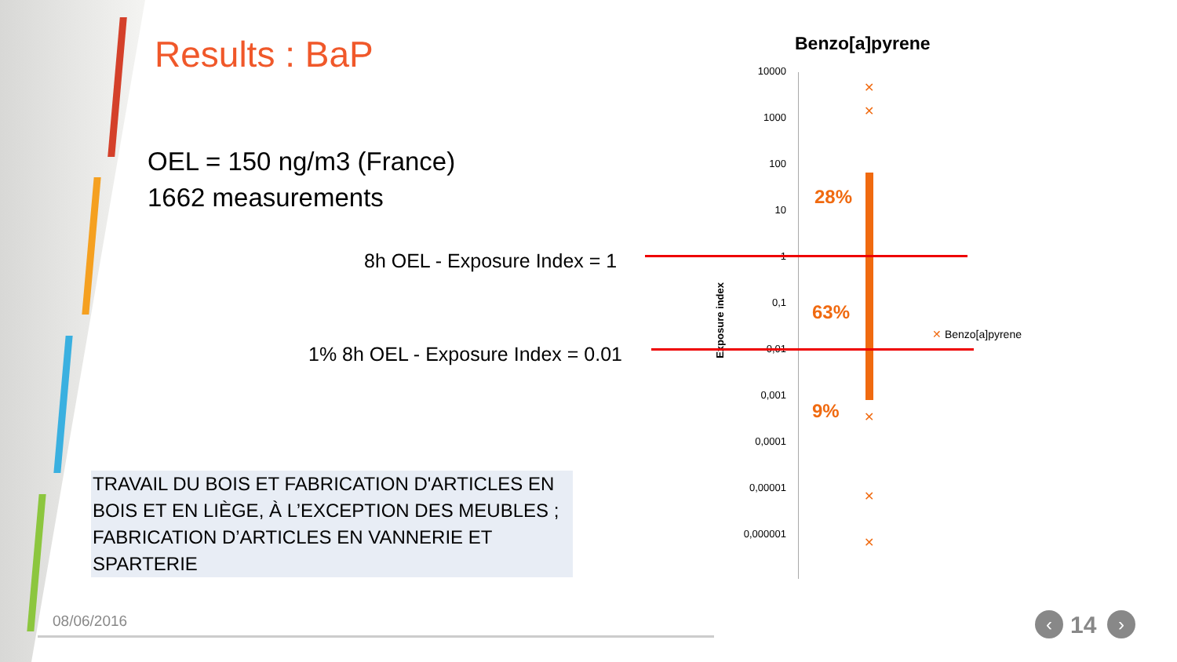Results : BaP
OEL = 150 ng/m3 (France)
1662 measurements
8h OEL - Exposure Index = 1
1% 8h OEL - Exposure Index = 0.01
TRAVAIL DU BOIS ET FABRICATION D'ARTICLES EN BOIS ET EN LIÈGE, À L’EXCEPTION DES MEUBLES ; FABRICATION D’ARTICLES EN VANNERIE ET SPARTERIE
Benzo[a]pyrene
10000
1000
100
10
1
0,1
0,01
0,001
0,0001
0,00001
0,000001
Exposure index
✕
✕
✕
✕
✕
28%
63%
9%
✕ Benzo[a]pyrene
08/06/2016 ‹ 14 ›